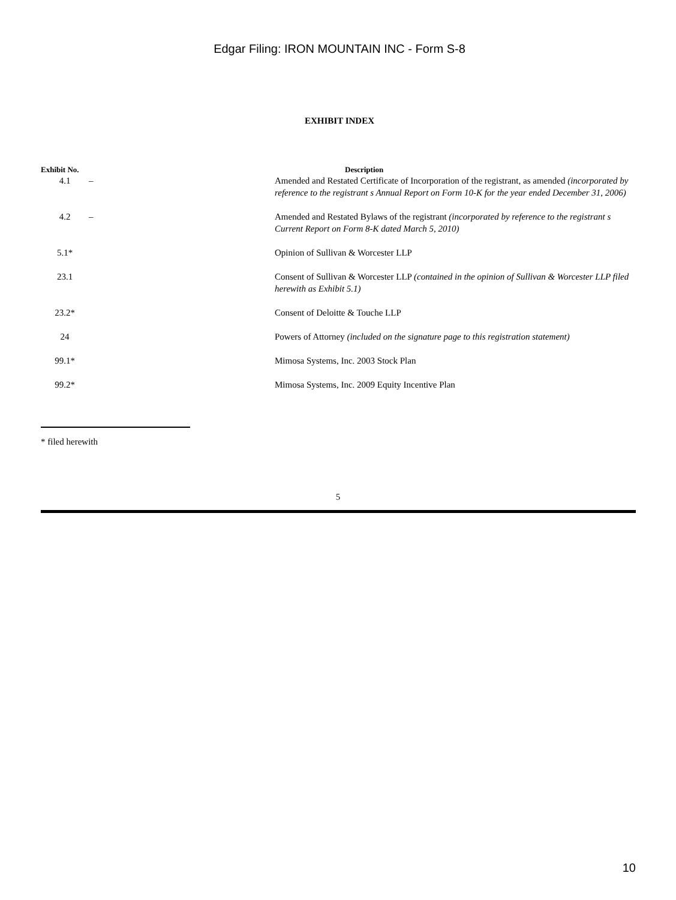Edgar Filing: IRON MOUNTAIN INC - Form S-8
EXHIBIT INDEX
| Exhibit No. | | Description |
| --- | --- | --- |
| 4.1 | – | Amended and Restated Certificate of Incorporation of the registrant, as amended (incorporated by reference to the registrant s Annual Report on Form 10-K for the year ended December 31, 2006) |
| 4.2 | – | Amended and Restated Bylaws of the registrant (incorporated by reference to the registrant s Current Report on Form 8-K dated March 5, 2010) |
| 5.1* | | Opinion of Sullivan & Worcester LLP |
| 23.1 | | Consent of Sullivan & Worcester LLP (contained in the opinion of Sullivan & Worcester LLP filed herewith as Exhibit 5.1) |
| 23.2* | | Consent of Deloitte & Touche LLP |
| 24 | | Powers of Attorney (included on the signature page to this registration statement) |
| 99.1* | | Mimosa Systems, Inc. 2003 Stock Plan |
| 99.2* | | Mimosa Systems, Inc. 2009 Equity Incentive Plan |
* filed herewith
5
10